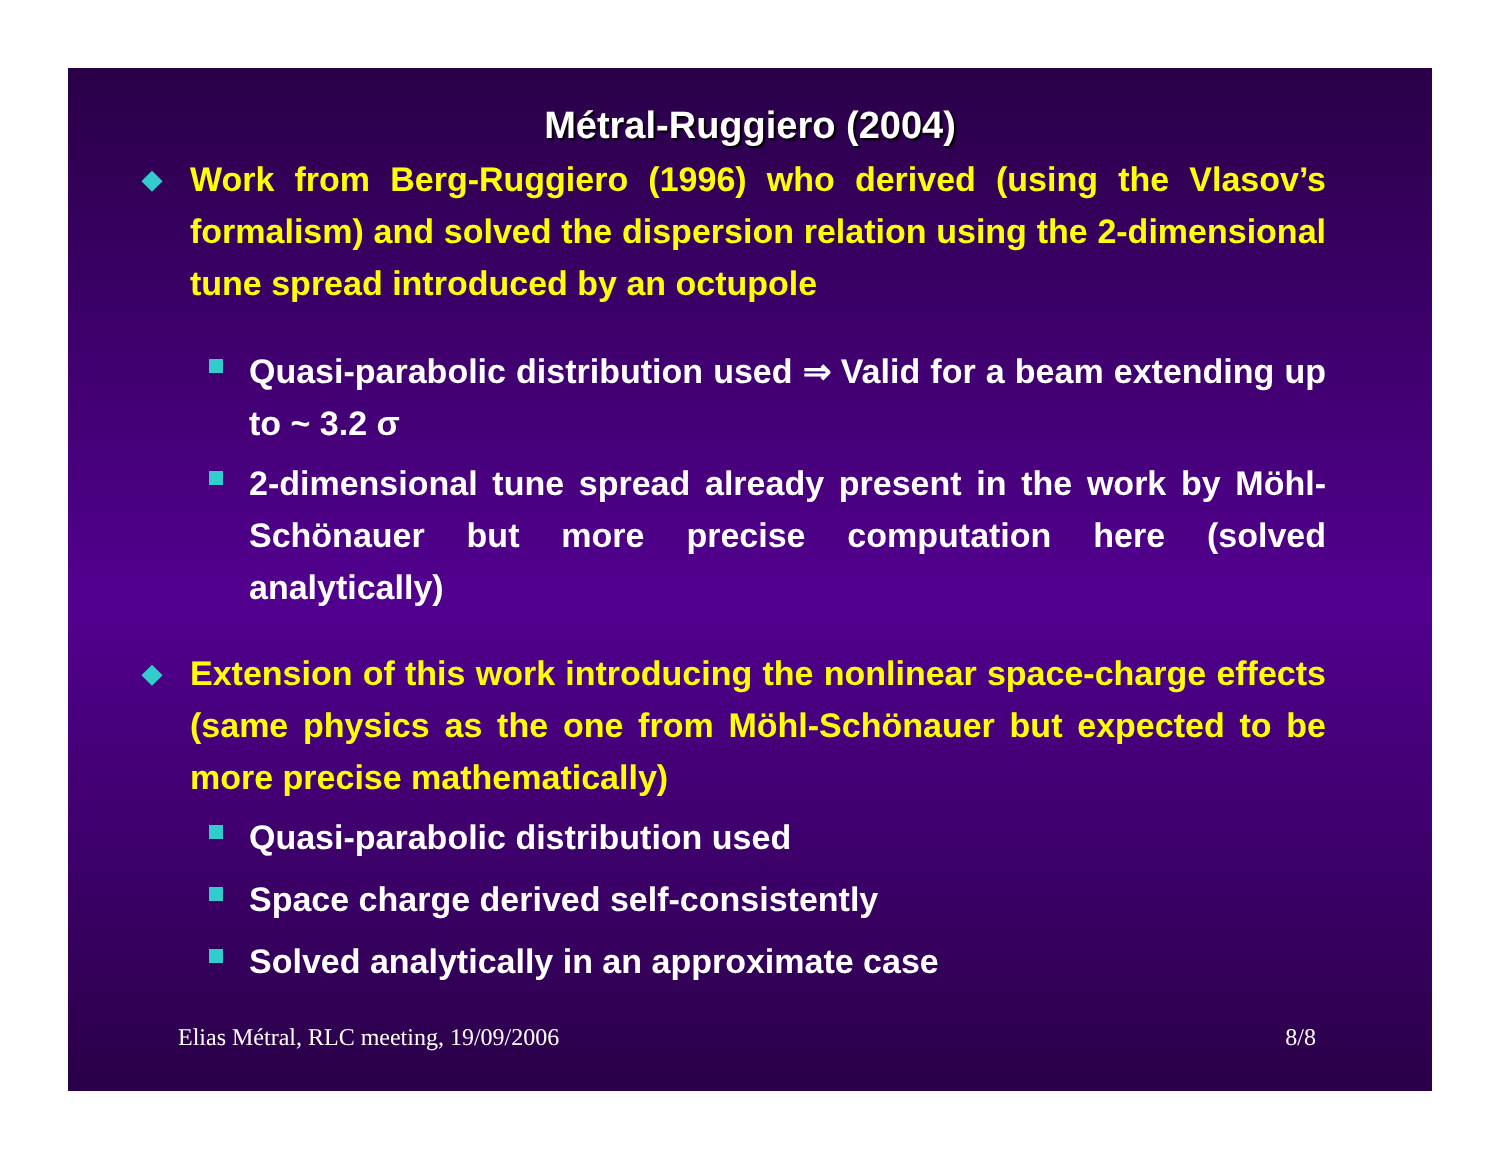Métral-Ruggiero (2004)
◆ Work from Berg-Ruggiero (1996) who derived (using the Vlasov’s formalism) and solved the dispersion relation using the 2-dimensional tune spread introduced by an octupole
Quasi-parabolic distribution used ⇒ Valid for a beam extending up to ~ 3.2 σ
2-dimensional tune spread already present in the work by Möhl-Schönauer but more precise computation here (solved analytically)
◆ Extension of this work introducing the nonlinear space-charge effects (same physics as the one from Möhl-Schönauer but expected to be more precise mathematically)
Quasi-parabolic distribution used
Space charge derived self-consistently
Solved analytically in an approximate case
Elias Métral, RLC meeting, 19/09/2006 8/8